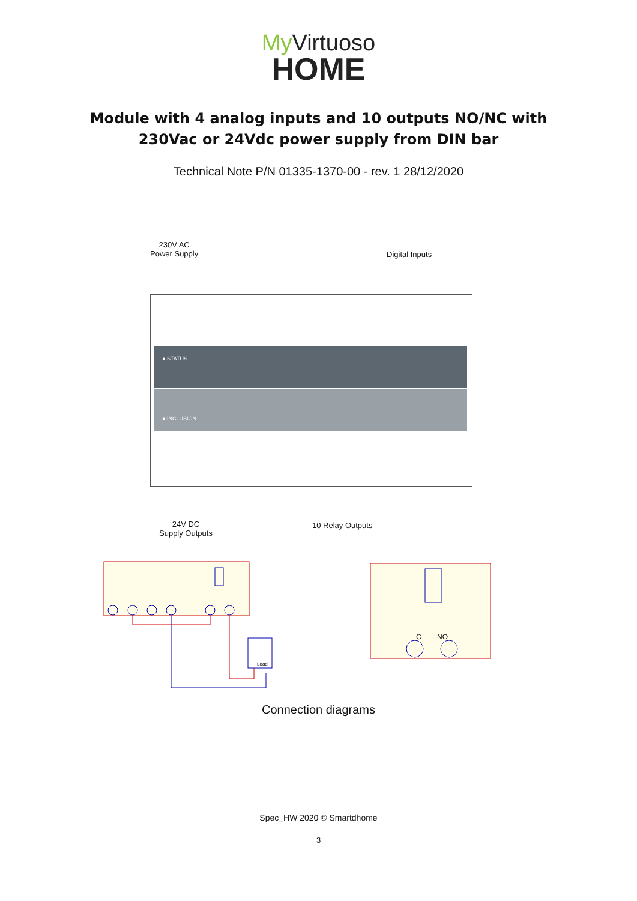My Virtuoso
HOME
Module with 4 analog inputs and 10 outputs NO/NC with 230Vac or 24Vdc power supply from DIN bar
Technical Note P/N 01335-1370-00 - rev. 1 28/12/2020
230V AC
Power Supply
Digital Inputs
● STATUS
● INCLUSION
24V DC
Supply Outputs
10 Relay Outputs
Load
C
NO
Connection diagrams
Spec_HW 2020 © Smartdhome
3